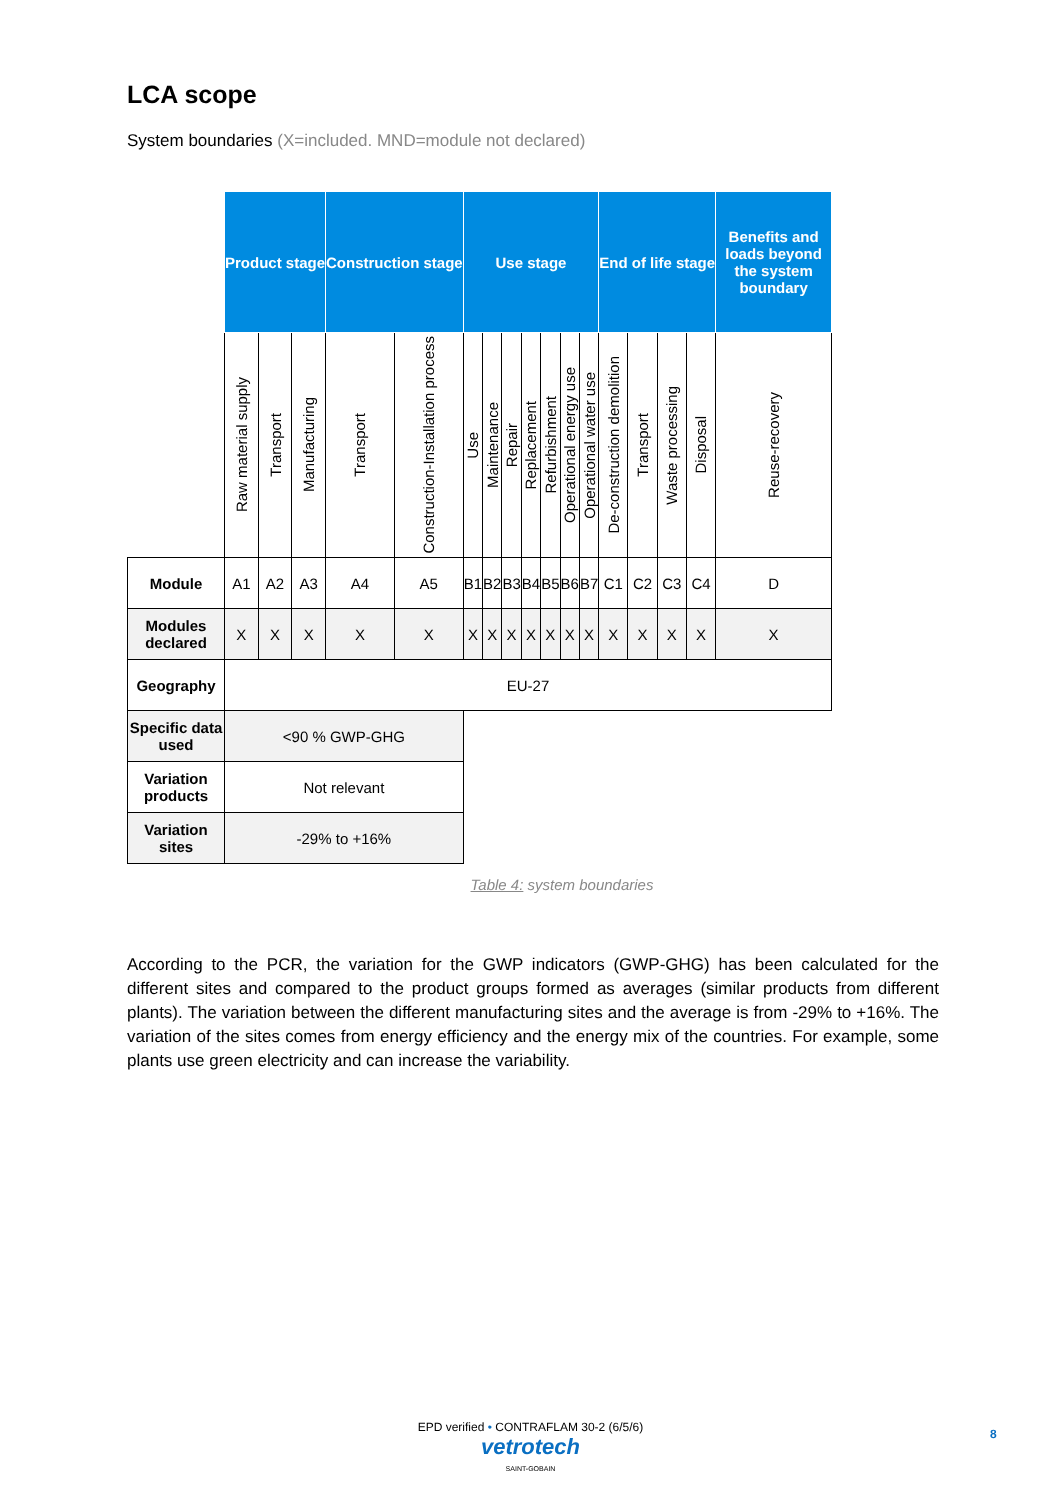LCA scope
System boundaries (X=included. MND=module not declared)
| | Product stage | | | Construction stage | | Use stage | | | | | | | End of life stage | | | | Benefits and loads beyond the system boundary |
| --- | --- | --- | --- | --- | --- | --- | --- | --- | --- | --- | --- | --- | --- | --- | --- | --- | --- |
| | Raw material supply | Transport | Manufacturing | Transport | Construction-Installation process | Use | Maintenance | Repair | Replacement | Refurbishment | Operational energy use | Operational water use | De-construction demolition | Transport | Waste processing | Disposal | Reuse-recovery |
| Module | A1 | A2 | A3 | A4 | A5 | B1 | B2 | B3 | B4 | B5 | B6 | B7 | C1 | C2 | C3 | C4 | D |
| Modules declared | X | X | X | X | X | X | X | X | X | X | X | X | X | X | X | X | X |
| Geography | EU-27 | | | | | | | | | | | | | | | | |
| Specific data used | <90 % GWP-GHG | | | | | | | | | | | | | | | | |
| Variation products | Not relevant | | | | | | | | | | | | | | | | |
| Variation sites | -29% to +16% | | | | | | | | | | | | | | | | |
Table 4: system boundaries
According to the PCR, the variation for the GWP indicators (GWP-GHG) has been calculated for the different sites and compared to the product groups formed as averages (similar products from different plants). The variation between the different manufacturing sites and the average is from -29% to +16%. The variation of the sites comes from energy efficiency and the energy mix of the countries. For example, some plants use green electricity and can increase the variability.
EPD verified • CONTRAFLAM 30-2 (6/5/6)
vetrotech
SAINT-GOBAIN
8